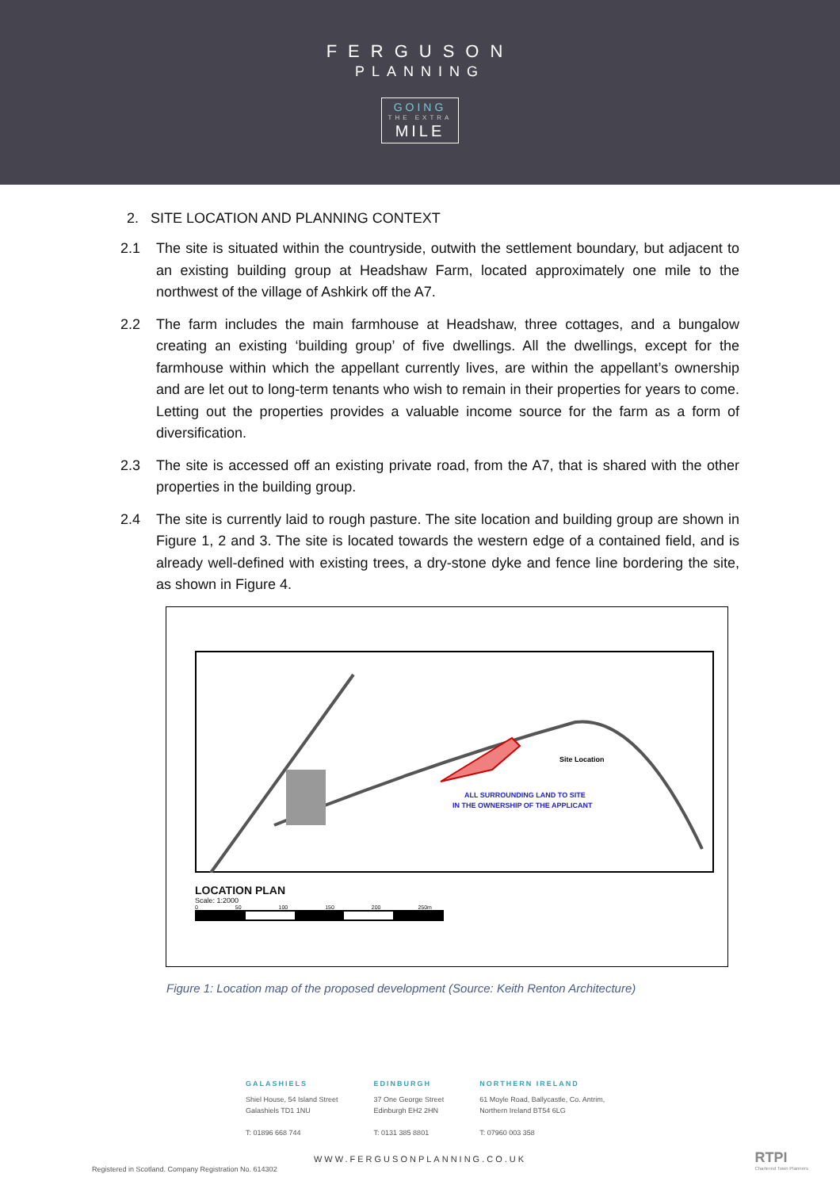FERGUSON
PLANNING
GOING THE EXTRA MILE
2. SITE LOCATION AND PLANNING CONTEXT
2.1 The site is situated within the countryside, outwith the settlement boundary, but adjacent to an existing building group at Headshaw Farm, located approximately one mile to the northwest of the village of Ashkirk off the A7.
2.2 The farm includes the main farmhouse at Headshaw, three cottages, and a bungalow creating an existing ‘building group’ of five dwellings. All the dwellings, except for the farmhouse within which the appellant currently lives, are within the appellant’s ownership and are let out to long-term tenants who wish to remain in their properties for years to come. Letting out the properties provides a valuable income source for the farm as a form of diversification.
2.3 The site is accessed off an existing private road, from the A7, that is shared with the other properties in the building group.
2.4 The site is currently laid to rough pasture. The site location and building group are shown in Figure 1, 2 and 3. The site is located towards the western edge of a contained field, and is already well-defined with existing trees, a dry-stone dyke and fence line bordering the site, as shown in Figure 4.
Site Location
ALL SURROUNDING LAND TO SITE
IN THE OWNERSHIP OF THE APPLICANT
LOCATION PLAN
Scale: 1:2000
0 50 100 150 200 250m
Figure 1: Location map of the proposed development (Source: Keith Renton Architecture)
GALASHIELS
Shiel House, 54 Island Street
Galashiels TD1 1NU
T: 01896 668 744
EDINBURGH
37 One George Street
Edinburgh EH2 2HN
T: 0131 385 8801
NORTHERN IRELAND
61 Moyle Road, Ballycastle, Co. Antrim,
Northern Ireland BT54 6LG
T: 07960 003 358
WWW.FERGUSONPLANNING.CO.UK
Registered in Scotland. Company Registration No. 614302
RTPI
Chartered Town Planners